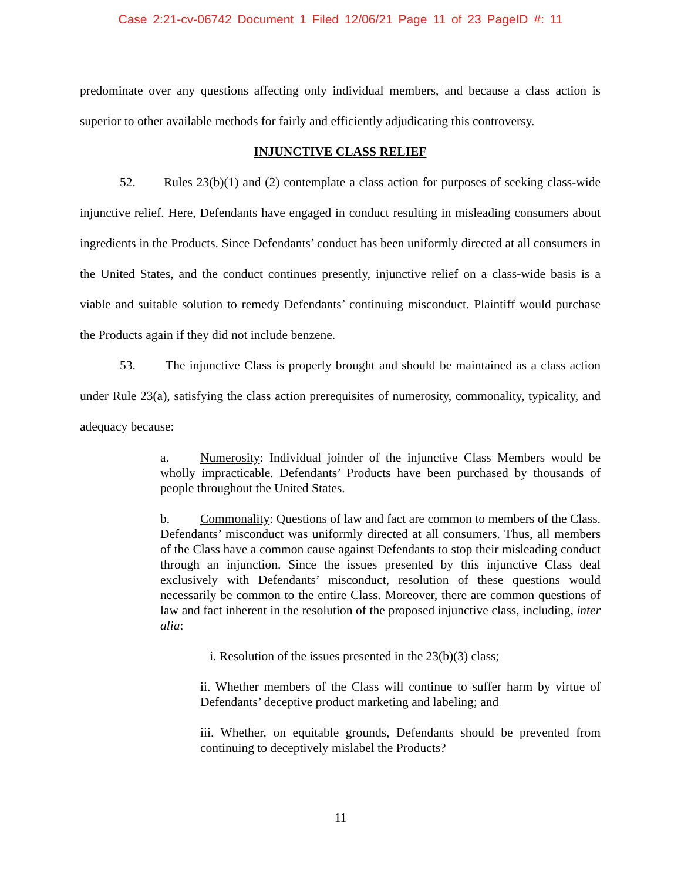Case 2:21-cv-06742 Document 1 Filed 12/06/21 Page 11 of 23 PageID #: 11
predominate over any questions affecting only individual members, and because a class action is superior to other available methods for fairly and efficiently adjudicating this controversy.
INJUNCTIVE CLASS RELIEF
52. Rules 23(b)(1) and (2) contemplate a class action for purposes of seeking class-wide injunctive relief. Here, Defendants have engaged in conduct resulting in misleading consumers about ingredients in the Products. Since Defendants’ conduct has been uniformly directed at all consumers in the United States, and the conduct continues presently, injunctive relief on a class-wide basis is a viable and suitable solution to remedy Defendants’ continuing misconduct. Plaintiff would purchase the Products again if they did not include benzene.
53. The injunctive Class is properly brought and should be maintained as a class action under Rule 23(a), satisfying the class action prerequisites of numerosity, commonality, typicality, and adequacy because:
a. Numerosity: Individual joinder of the injunctive Class Members would be wholly impracticable. Defendants’ Products have been purchased by thousands of people throughout the United States.
b. Commonality: Questions of law and fact are common to members of the Class. Defendants’ misconduct was uniformly directed at all consumers. Thus, all members of the Class have a common cause against Defendants to stop their misleading conduct through an injunction. Since the issues presented by this injunctive Class deal exclusively with Defendants’ misconduct, resolution of these questions would necessarily be common to the entire Class. Moreover, there are common questions of law and fact inherent in the resolution of the proposed injunctive class, including, inter alia:
i. Resolution of the issues presented in the 23(b)(3) class;
ii. Whether members of the Class will continue to suffer harm by virtue of Defendants’ deceptive product marketing and labeling; and
iii. Whether, on equitable grounds, Defendants should be prevented from continuing to deceptively mislabel the Products?
11